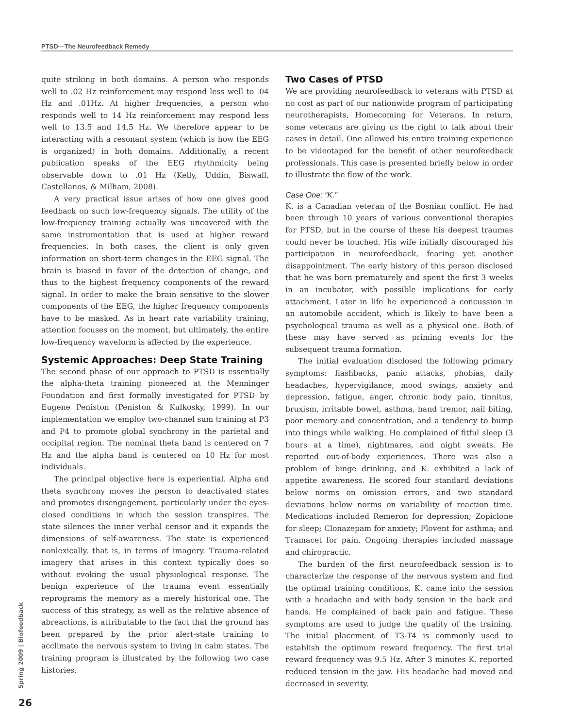PTSD—The Neurofeedback Remedy
quite striking in both domains. A person who responds well to .02 Hz reinforcement may respond less well to .04 Hz and .01Hz. At higher frequencies, a person who responds well to 14 Hz reinforcement may respond less well to 13.5 and 14.5 Hz. We therefore appear to be interacting with a resonant system (which is how the EEG is organized) in both domains. Additionally, a recent publication speaks of the EEG rhythmicity being observable down to .01 Hz (Kelly, Uddin, Biswall, Castellanos, & Milham, 2008).
A very practical issue arises of how one gives good feedback on such low-frequency signals. The utility of the low-frequency training actually was uncovered with the same instrumentation that is used at higher reward frequencies. In both cases, the client is only given information on short-term changes in the EEG signal. The brain is biased in favor of the detection of change, and thus to the highest frequency components of the reward signal. In order to make the brain sensitive to the slower components of the EEG, the higher frequency components have to be masked. As in heart rate variability training, attention focuses on the moment, but ultimately, the entire low-frequency waveform is affected by the experience.
Systemic Approaches: Deep State Training
The second phase of our approach to PTSD is essentially the alpha-theta training pioneered at the Menninger Foundation and first formally investigated for PTSD by Eugene Peniston (Peniston & Kulkosky, 1999). In our implementation we employ two-channel sum training at P3 and P4 to promote global synchrony in the parietal and occipital region. The nominal theta band is centered on 7 Hz and the alpha band is centered on 10 Hz for most individuals.
The principal objective here is experiential. Alpha and theta synchrony moves the person to deactivated states and promotes disengagement, particularly under the eyes-closed conditions in which the session transpires. The state silences the inner verbal censor and it expands the dimensions of self-awareness. The state is experienced nonlexically, that is, in terms of imagery. Trauma-related imagery that arises in this context typically does so without evoking the usual physiological response. The benign experience of the trauma event essentially reprograms the memory as a merely historical one. The success of this strategy, as well as the relative absence of abreactions, is attributable to the fact that the ground has been prepared by the prior alert-state training to acclimate the nervous system to living in calm states. The training program is illustrated by the following two case histories.
Two Cases of PTSD
We are providing neurofeedback to veterans with PTSD at no cost as part of our nationwide program of participating neurotherapists, Homecoming for Veterans. In return, some veterans are giving us the right to talk about their cases in detail. One allowed his entire training experience to be videotaped for the benefit of other neurofeedback professionals. This case is presented briefly below in order to illustrate the flow of the work.
Case One: “K.”
K. is a Canadian veteran of the Bosnian conflict. He had been through 10 years of various conventional therapies for PTSD, but in the course of these his deepest traumas could never be touched. His wife initially discouraged his participation in neurofeedback, fearing yet another disappointment. The early history of this person disclosed that he was born prematurely and spent the first 3 weeks in an incubator, with possible implications for early attachment. Later in life he experienced a concussion in an automobile accident, which is likely to have been a psychological trauma as well as a physical one. Both of these may have served as priming events for the subsequent trauma formation.
The initial evaluation disclosed the following primary symptoms: flashbacks, panic attacks, phobias, daily headaches, hypervigilance, mood swings, anxiety and depression, fatigue, anger, chronic body pain, tinnitus, bruxism, irritable bowel, asthma, hand tremor, nail biting, poor memory and concentration, and a tendency to bump into things while walking. He complained of fitful sleep (3 hours at a time), nightmares, and night sweats. He reported out-of-body experiences. There was also a problem of binge drinking, and K. exhibited a lack of appetite awareness. He scored four standard deviations below norms on omission errors, and two standard deviations below norms on variability of reaction time. Medications included Remeron for depression; Zopiclone for sleep; Clonazepam for anxiety; Flovent for asthma; and Tramacet for pain. Ongoing therapies included massage and chiropractic.
The burden of the first neurofeedback session is to characterize the response of the nervous system and find the optimal training conditions. K. came into the session with a headache and with body tension in the back and hands. He complained of back pain and fatigue. These symptoms are used to judge the quality of the training. The initial placement of T3-T4 is commonly used to establish the optimum reward frequency. The first trial reward frequency was 9.5 Hz. After 3 minutes K. reported reduced tension in the jaw. His headache had moved and decreased in severity.
Spring 2009 | Biofeedback
26